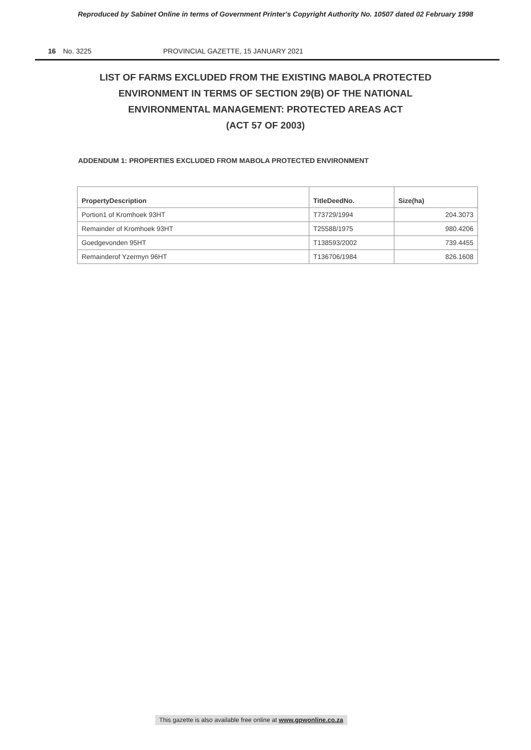Reproduced by Sabinet Online in terms of Government Printer's Copyright Authority No. 10507 dated 02 February 1998
16 No. 3225 PROVINCIAL GAZETTE, 15 JANUARY 2021
LIST OF FARMS EXCLUDED FROM THE EXISTING MABOLA PROTECTED
ENVIRONMENT IN TERMS OF SECTION 29(B) OF THE NATIONAL
ENVIRONMENTAL MANAGEMENT: PROTECTED AREAS ACT
(ACT 57 OF 2003)
ADDENDUM 1: PROPERTIES EXCLUDED FROM MABOLA PROTECTED ENVIRONMENT
| PropertyDescription | TitleDeedNo. | Size(ha) |
| --- | --- | --- |
| Portion1 of Kromhoek 93HT | T73729/1994 | 204.3073 |
| Remainder of Kromhoek 93HT | T25588/1975 | 980.4206 |
| Goedgevonden 95HT | T138593/2002 | 739.4455 |
| Remainderof Yzermyn 96HT | T136706/1984 | 826.1608 |
This gazette is also available free online at www.gpwonline.co.za